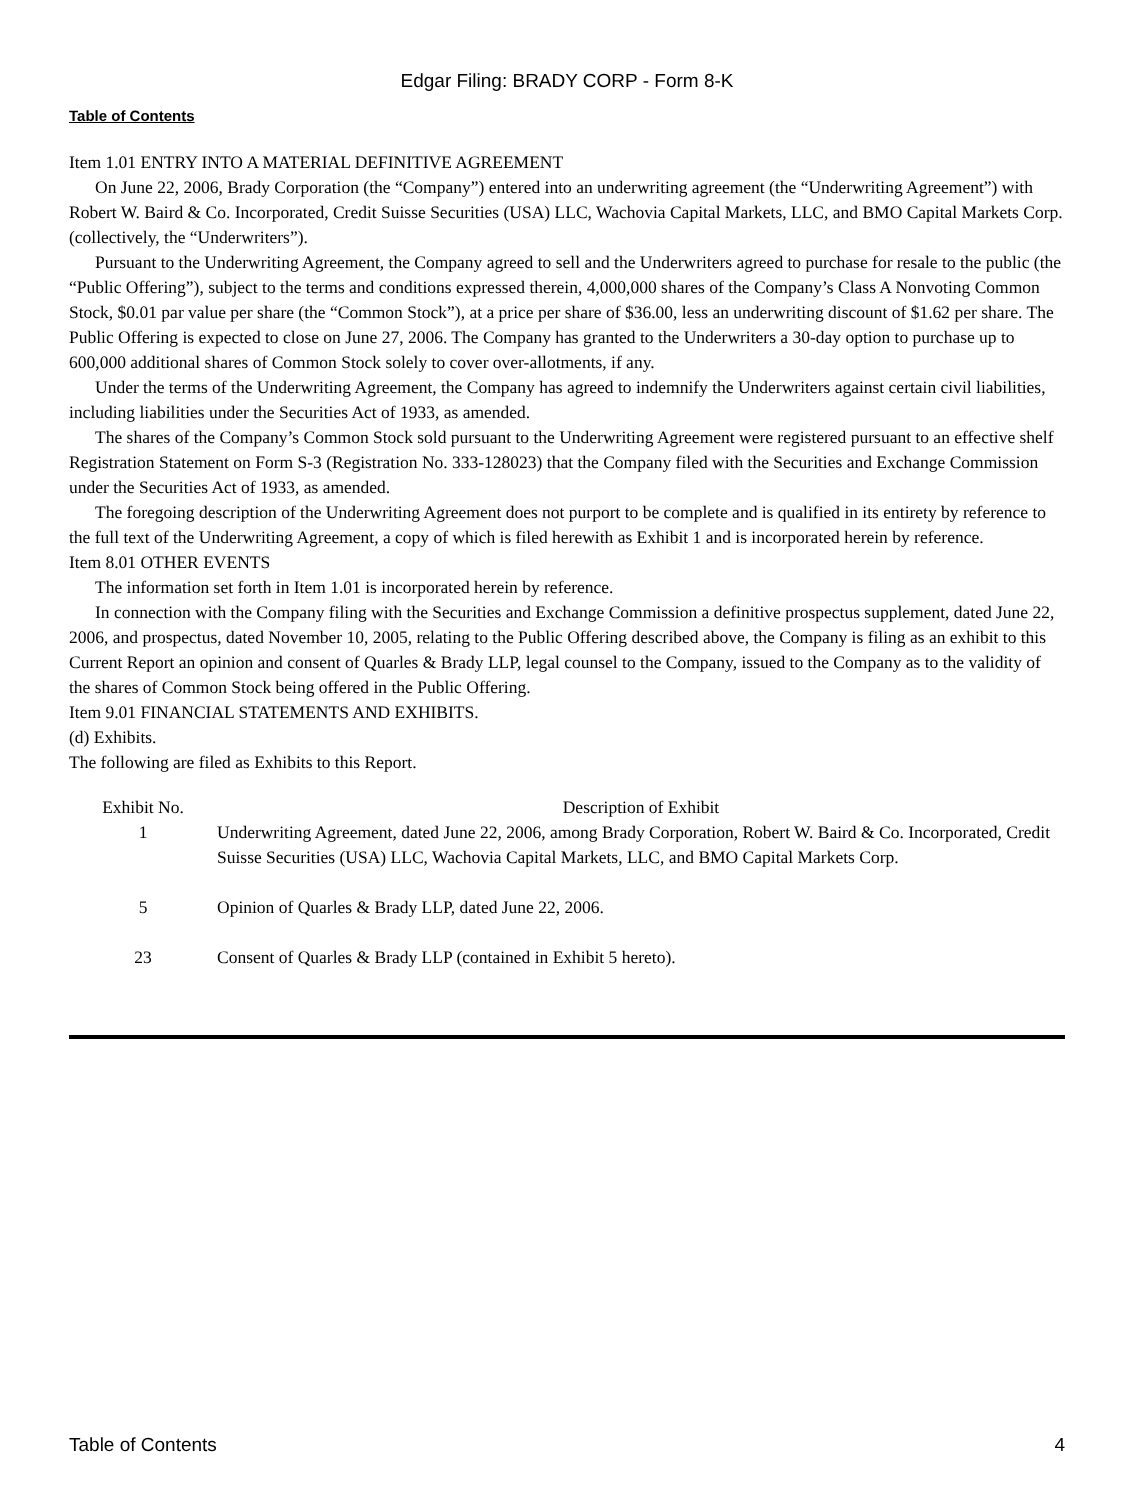Edgar Filing: BRADY CORP - Form 8-K
Table of Contents
Item 1.01 ENTRY INTO A MATERIAL DEFINITIVE AGREEMENT
On June 22, 2006, Brady Corporation (the “Company”) entered into an underwriting agreement (the “Underwriting Agreement”) with Robert W. Baird & Co. Incorporated, Credit Suisse Securities (USA) LLC, Wachovia Capital Markets, LLC, and BMO Capital Markets Corp. (collectively, the “Underwriters”).
Pursuant to the Underwriting Agreement, the Company agreed to sell and the Underwriters agreed to purchase for resale to the public (the “Public Offering”), subject to the terms and conditions expressed therein, 4,000,000 shares of the Company’s Class A Nonvoting Common Stock, $0.01 par value per share (the “Common Stock”), at a price per share of $36.00, less an underwriting discount of $1.62 per share. The Public Offering is expected to close on June 27, 2006. The Company has granted to the Underwriters a 30-day option to purchase up to 600,000 additional shares of Common Stock solely to cover over-allotments, if any.
Under the terms of the Underwriting Agreement, the Company has agreed to indemnify the Underwriters against certain civil liabilities, including liabilities under the Securities Act of 1933, as amended.
The shares of the Company’s Common Stock sold pursuant to the Underwriting Agreement were registered pursuant to an effective shelf Registration Statement on Form S-3 (Registration No. 333-128023) that the Company filed with the Securities and Exchange Commission under the Securities Act of 1933, as amended.
The foregoing description of the Underwriting Agreement does not purport to be complete and is qualified in its entirety by reference to the full text of the Underwriting Agreement, a copy of which is filed herewith as Exhibit 1 and is incorporated herein by reference.
Item 8.01 OTHER EVENTS
The information set forth in Item 1.01 is incorporated herein by reference.
In connection with the Company filing with the Securities and Exchange Commission a definitive prospectus supplement, dated June 22, 2006, and prospectus, dated November 10, 2005, relating to the Public Offering described above, the Company is filing as an exhibit to this Current Report an opinion and consent of Quarles & Brady LLP, legal counsel to the Company, issued to the Company as to the validity of the shares of Common Stock being offered in the Public Offering.
Item 9.01 FINANCIAL STATEMENTS AND EXHIBITS.
(d) Exhibits.
The following are filed as Exhibits to this Report.
| Exhibit No. | Description of Exhibit |
| --- | --- |
| 1 | Underwriting Agreement, dated June 22, 2006, among Brady Corporation, Robert W. Baird & Co. Incorporated, Credit Suisse Securities (USA) LLC, Wachovia Capital Markets, LLC, and BMO Capital Markets Corp. |
| 5 | Opinion of Quarles & Brady LLP, dated June 22, 2006. |
| 23 | Consent of Quarles & Brady LLP (contained in Exhibit 5 hereto). |
Table of Contents 4